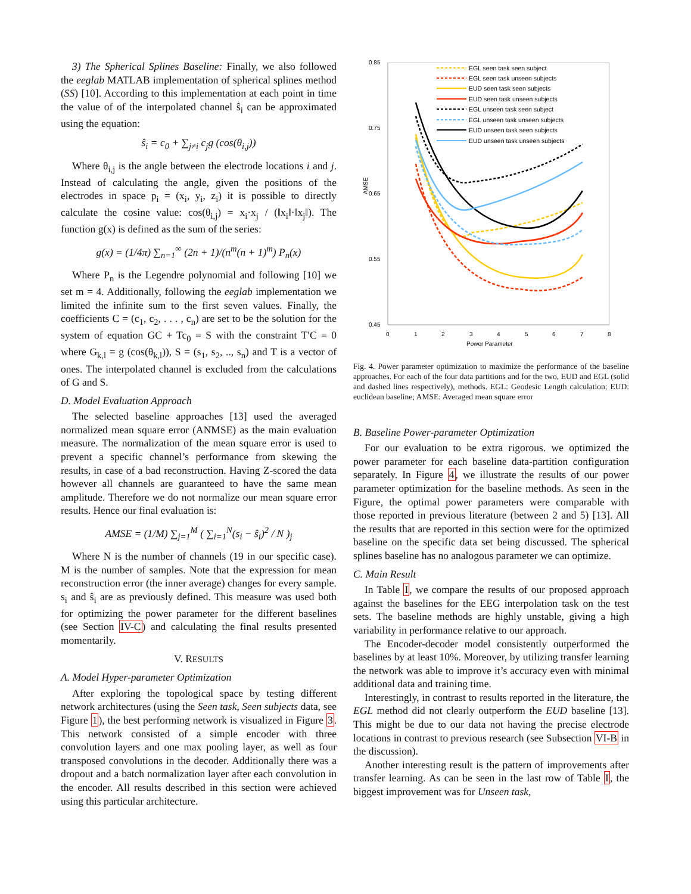3) The Spherical Splines Baseline: Finally, we also followed the eeglab MATLAB implementation of spherical splines method (SS) [10]. According to this implementation at each point in time the value of of the interpolated channel ŝ<sub>i</sub> can be approximated using the equation:
ŝ<sub>i</sub> = c<sub>0</sub> + ∑<sub>j≠i</sub> c<sub>j</sub>g (cos(θ<sub>i,j</sub>))
Where θ<sub>i,j</sub> is the angle between the electrode locations i and j. Instead of calculating the angle, given the positions of the electrodes in space p<sub>i</sub> = (x<sub>i</sub>, y<sub>i</sub>, z<sub>i</sub>) it is possible to directly calculate the cosine value: cos(θ<sub>i,j</sub>) = x<sub>i</sub>·x<sub>j</sub> / (‖x<sub>i</sub>‖·‖x<sub>j</sub>‖). The function g(x) is defined as the sum of the series:
g(x) = (1/4π) ∑<sub>n=1</sub><sup>∞</sup> (2n + 1)/(n<sup>m</sup>(n + 1)<sup>m</sup>) P<sub>n</sub>(x)
Where P<sub>n</sub> is the Legendre polynomial and following [10] we set m = 4. Additionally, following the eeglab implementation we limited the infinite sum to the first seven values. Finally, the coefficients C = (c<sub>1</sub>, c<sub>2</sub>, . . . , c<sub>n</sub>) are set to be the solution for the system of equation GC + Tc<sub>0</sub> = S with the constraint T′C = 0 where G<sub>k,l</sub> = g (cos(θ<sub>k,l</sub>)), S = (s<sub>1</sub>, s<sub>2</sub>, .., s<sub>n</sub>) and T is a vector of ones. The interpolated channel is excluded from the calculations of G and S.
D. Model Evaluation Approach
The selected baseline approaches [13] used the averaged normalized mean square error (ANMSE) as the main evaluation measure. The normalization of the mean square error is used to prevent a specific channel’s performance from skewing the results, in case of a bad reconstruction. Having Z-scored the data however all channels are guaranteed to have the same mean amplitude. Therefore we do not normalize our mean square error results. Hence our final evaluation is:
AMSE = (1/M) ∑<sub>j=1</sub><sup>M</sup> ( ∑<sub>i=1</sub><sup>N</sup>(s<sub>i</sub> − ŝ<sub>i</sub>)<sup>2</sup> / N )<sub>j</sub>
Where N is the number of channels (19 in our specific case). M is the number of samples. Note that the expression for mean reconstruction error (the inner average) changes for every sample. s<sub>i</sub> and ŝ<sub>i</sub> are as previously defined. This measure was used both for optimizing the power parameter for the different baselines (see Section IV-C) and calculating the final results presented momentarily.
V. RESULTS
A. Model Hyper-parameter Optimization
After exploring the topological space by testing different network architectures (using the Seen task, Seen subjects data, see Figure 1), the best performing network is visualized in Figure 3. This network consisted of a simple encoder with three convolution layers and one max pooling layer, as well as four transposed convolutions in the decoder. Additionally there was a dropout and a batch normalization layer after each convolution in the encoder. All results described in this section were achieved using this particular architecture.
AMSE
0.85
0.75
0.65
0.55
0.45
0
1
2
3
4
5
6
7
8
Power Parameter
EGL seen task seen subject
EGL seen task unseen subjects
EUD seen task seen subjects
EUD seen task unseen subjects
EGL unseen task seen subject
EGL unseen task unseen subjects
EUD unseen task seen subjects
EUD unseen task unseen subjects
Fig. 4. Power parameter optimization to maximize the performance of the baseline approaches. For each of the four data partitions and for the two, EUD and EGL (solid and dashed lines respectively), methods. EGL: Geodesic Length calculation; EUD: euclidean baseline; AMSE: Averaged mean square error
B. Baseline Power-parameter Optimization
For our evaluation to be extra rigorous. we optimized the power parameter for each baseline data-partition configuration separately. In Figure 4, we illustrate the results of our power parameter optimization for the baseline methods. As seen in the Figure, the optimal power parameters were comparable with those reported in previous literature (between 2 and 5) [13]. All the results that are reported in this section were for the optimized baseline on the specific data set being discussed. The spherical splines baseline has no analogous parameter we can optimize.
C. Main Result
In Table I, we compare the results of our proposed approach against the baselines for the EEG interpolation task on the test sets. The baseline methods are highly unstable, giving a high variability in performance relative to our approach.
The Encoder-decoder model consistently outperformed the baselines by at least 10%. Moreover, by utilizing transfer learning the network was able to improve it’s accuracy even with minimal additional data and training time.
Interestingly, in contrast to results reported in the literature, the EGL method did not clearly outperform the EUD baseline [13]. This might be due to our data not having the precise electrode locations in contrast to previous research (see Subsection VI-B in the discussion).
Another interesting result is the pattern of improvements after transfer learning. As can be seen in the last row of Table I, the biggest improvement was for Unseen task,